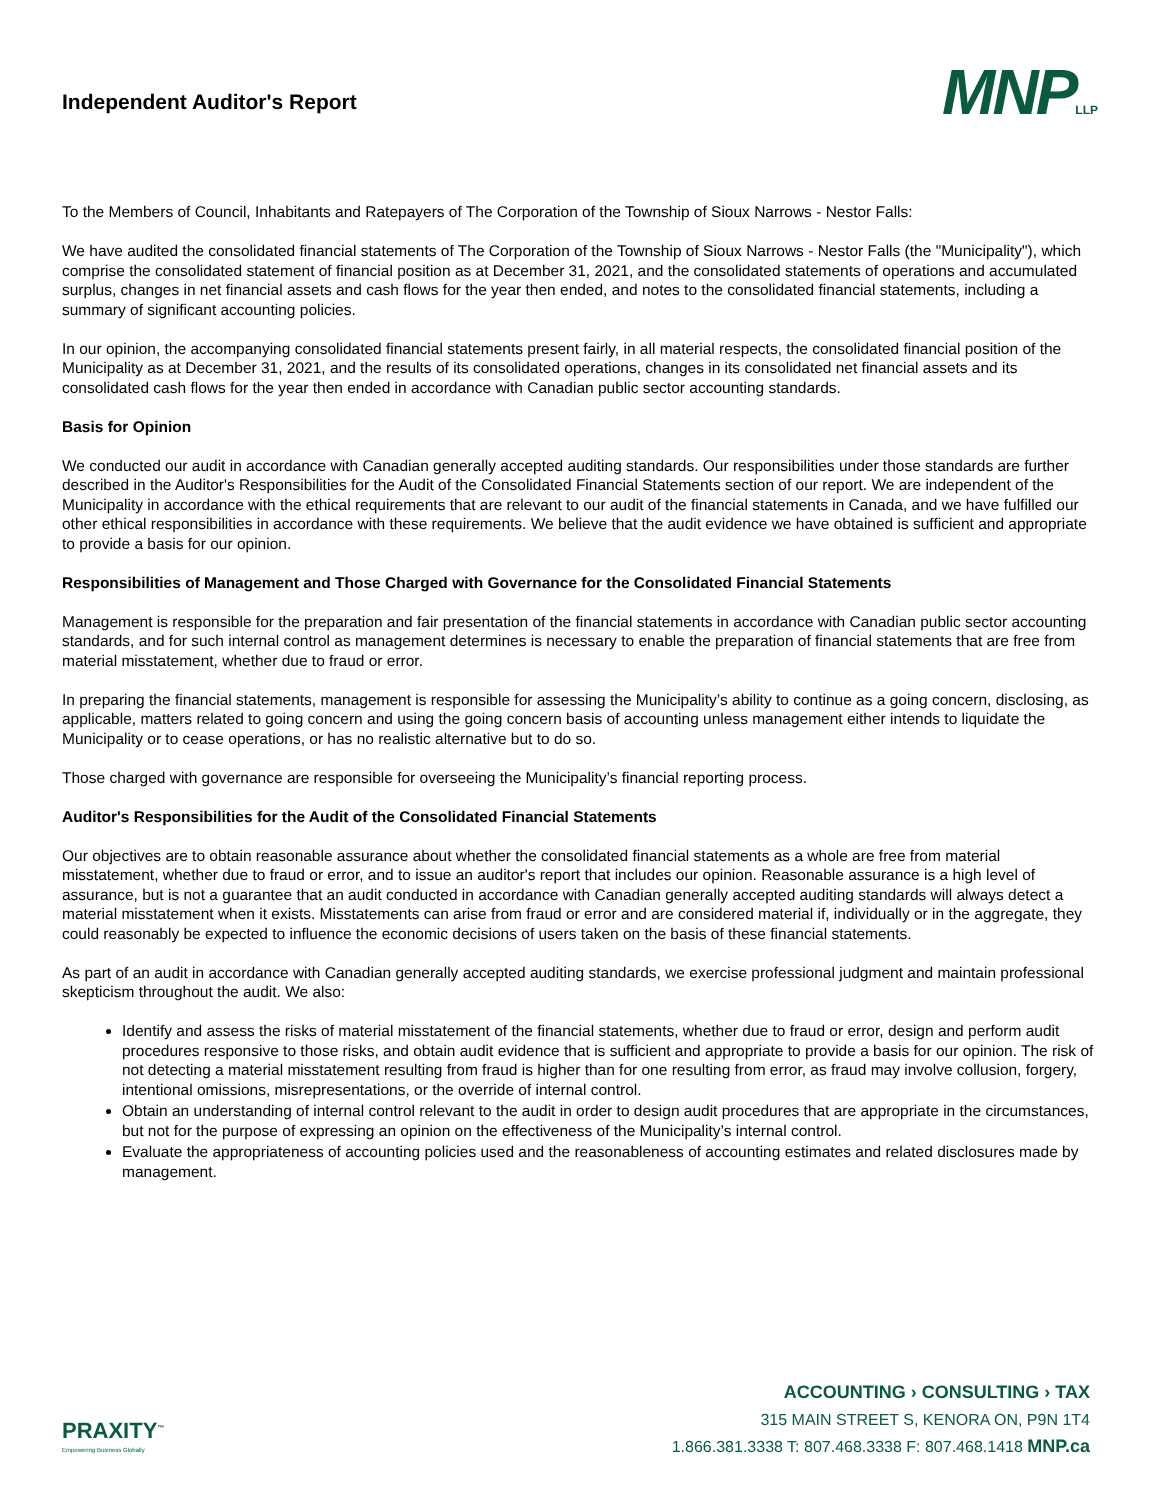Independent Auditor's Report
MNPLLP
To the Members of Council, Inhabitants and Ratepayers of The Corporation of the Township of Sioux Narrows - Nestor Falls:
We have audited the consolidated financial statements of The Corporation of the Township of Sioux Narrows - Nestor Falls (the "Municipality"), which comprise the consolidated statement of financial position as at December 31, 2021, and the consolidated statements of operations and accumulated surplus, changes in net financial assets and cash flows for the year then ended, and notes to the consolidated financial statements, including a summary of significant accounting policies.
In our opinion, the accompanying consolidated financial statements present fairly, in all material respects, the consolidated financial position of the Municipality as at December 31, 2021, and the results of its consolidated operations, changes in its consolidated net financial assets and its consolidated cash flows for the year then ended in accordance with Canadian public sector accounting standards.
Basis for Opinion
We conducted our audit in accordance with Canadian generally accepted auditing standards. Our responsibilities under those standards are further described in the Auditor's Responsibilities for the Audit of the Consolidated Financial Statements section of our report. We are independent of the Municipality in accordance with the ethical requirements that are relevant to our audit of the financial statements in Canada, and we have fulfilled our other ethical responsibilities in accordance with these requirements. We believe that the audit evidence we have obtained is sufficient and appropriate to provide a basis for our opinion.
Responsibilities of Management and Those Charged with Governance for the Consolidated Financial Statements
Management is responsible for the preparation and fair presentation of the financial statements in accordance with Canadian public sector accounting standards, and for such internal control as management determines is necessary to enable the preparation of financial statements that are free from material misstatement, whether due to fraud or error.
In preparing the financial statements, management is responsible for assessing the Municipality’s ability to continue as a going concern, disclosing, as applicable, matters related to going concern and using the going concern basis of accounting unless management either intends to liquidate the Municipality or to cease operations, or has no realistic alternative but to do so.
Those charged with governance are responsible for overseeing the Municipality’s financial reporting process.
Auditor's Responsibilities for the Audit of the Consolidated Financial Statements
Our objectives are to obtain reasonable assurance about whether the consolidated financial statements as a whole are free from material misstatement, whether due to fraud or error, and to issue an auditor's report that includes our opinion. Reasonable assurance is a high level of assurance, but is not a guarantee that an audit conducted in accordance with Canadian generally accepted auditing standards will always detect a material misstatement when it exists. Misstatements can arise from fraud or error and are considered material if, individually or in the aggregate, they could reasonably be expected to influence the economic decisions of users taken on the basis of these financial statements.
As part of an audit in accordance with Canadian generally accepted auditing standards, we exercise professional judgment and maintain professional skepticism throughout the audit. We also:
Identify and assess the risks of material misstatement of the financial statements, whether due to fraud or error, design and perform audit procedures responsive to those risks, and obtain audit evidence that is sufficient and appropriate to provide a basis for our opinion. The risk of not detecting a material misstatement resulting from fraud is higher than for one resulting from error, as fraud may involve collusion, forgery, intentional omissions, misrepresentations, or the override of internal control.
Obtain an understanding of internal control relevant to the audit in order to design audit procedures that are appropriate in the circumstances, but not for the purpose of expressing an opinion on the effectiveness of the Municipality’s internal control.
Evaluate the appropriateness of accounting policies used and the reasonableness of accounting estimates and related disclosures made by management.
PRAXITY<sup>™</sup>
Empowering Business Globally
ACCOUNTING › CONSULTING › TAX
315 MAIN STREET S, KENORA ON, P9N 1T4
1.866.381.3338 T: 807.468.3338 F: 807.468.1418 MNP.ca